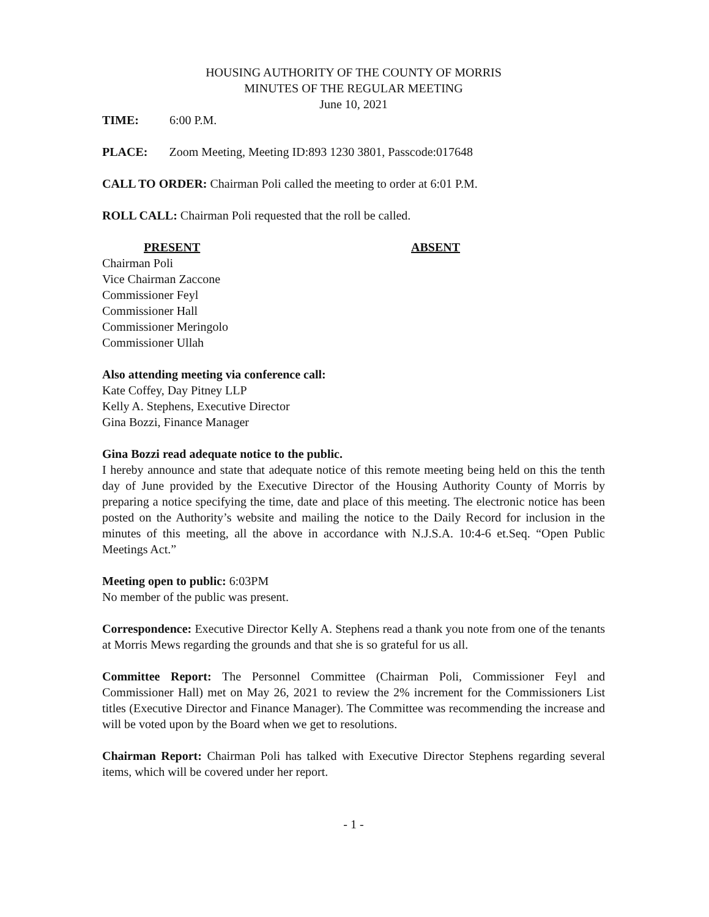HOUSING AUTHORITY OF THE COUNTY OF MORRIS
MINUTES OF THE REGULAR MEETING
June 10, 2021
TIME: 6:00 P.M.
PLACE: Zoom Meeting, Meeting ID:893 1230 3801, Passcode:017648
CALL TO ORDER: Chairman Poli called the meeting to order at 6:01 P.M.
ROLL CALL: Chairman Poli requested that the roll be called.
PRESENT ABSENT
Chairman Poli
Vice Chairman Zaccone
Commissioner Feyl
Commissioner Hall
Commissioner Meringolo
Commissioner Ullah
Also attending meeting via conference call:
Kate Coffey, Day Pitney LLP
Kelly A. Stephens, Executive Director
Gina Bozzi, Finance Manager
Gina Bozzi read adequate notice to the public.
I hereby announce and state that adequate notice of this remote meeting being held on this the tenth day of June provided by the Executive Director of the Housing Authority County of Morris by preparing a notice specifying the time, date and place of this meeting. The electronic notice has been posted on the Authority’s website and mailing the notice to the Daily Record for inclusion in the minutes of this meeting, all the above in accordance with N.J.S.A. 10:4-6 et.Seq. “Open Public Meetings Act.”
Meeting open to public: 6:03PM
No member of the public was present.
Correspondence: Executive Director Kelly A. Stephens read a thank you note from one of the tenants at Morris Mews regarding the grounds and that she is so grateful for us all.
Committee Report: The Personnel Committee (Chairman Poli, Commissioner Feyl and Commissioner Hall) met on May 26, 2021 to review the 2% increment for the Commissioners List titles (Executive Director and Finance Manager). The Committee was recommending the increase and will be voted upon by the Board when we get to resolutions.
Chairman Report: Chairman Poli has talked with Executive Director Stephens regarding several items, which will be covered under her report.
- 1 -